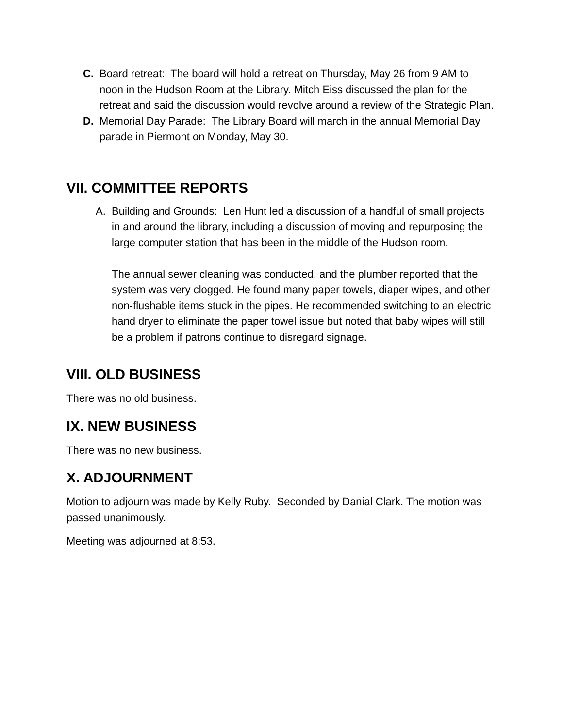C. Board retreat: The board will hold a retreat on Thursday, May 26 from 9 AM to noon in the Hudson Room at the Library. Mitch Eiss discussed the plan for the retreat and said the discussion would revolve around a review of the Strategic Plan.
D. Memorial Day Parade: The Library Board will march in the annual Memorial Day parade in Piermont on Monday, May 30.
VII. COMMITTEE REPORTS
A. Building and Grounds: Len Hunt led a discussion of a handful of small projects in and around the library, including a discussion of moving and repurposing the large computer station that has been in the middle of the Hudson room.
The annual sewer cleaning was conducted, and the plumber reported that the system was very clogged. He found many paper towels, diaper wipes, and other non-flushable items stuck in the pipes. He recommended switching to an electric hand dryer to eliminate the paper towel issue but noted that baby wipes will still be a problem if patrons continue to disregard signage.
VIII. OLD BUSINESS
There was no old business.
IX. NEW BUSINESS
There was no new business.
X. ADJOURNMENT
Motion to adjourn was made by Kelly Ruby. Seconded by Danial Clark. The motion was passed unanimously.
Meeting was adjourned at 8:53.